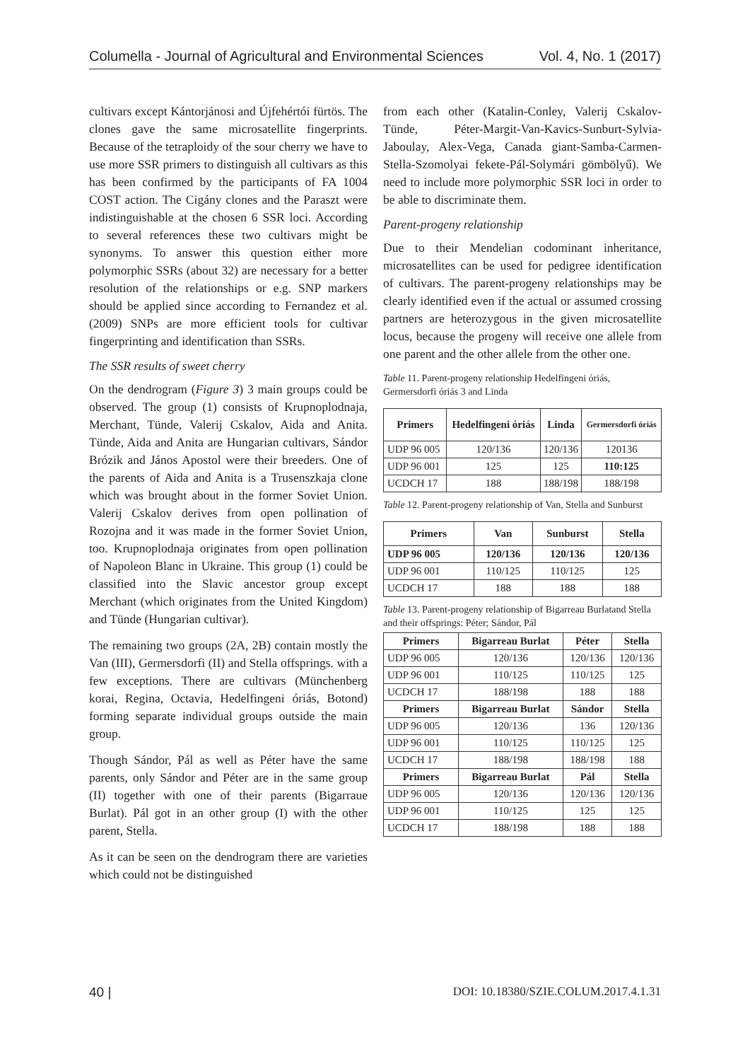Columella - Journal of Agricultural and Environmental Sciences Vol. 4, No. 1 (2017)
cultivars except Kántorjánosi and Újfehértói fürtös. The clones gave the same microsatellite fingerprints. Because of the tetraploidy of the sour cherry we have to use more SSR primers to distinguish all cultivars as this has been confirmed by the participants of FA 1004 COST action. The Cigány clones and the Paraszt were indistinguishable at the chosen 6 SSR loci. According to several references these two cultivars might be synonyms. To answer this question either more polymorphic SSRs (about 32) are necessary for a better resolution of the relationships or e.g. SNP markers should be applied since according to Fernandez et al. (2009) SNPs are more efficient tools for cultivar fingerprinting and identification than SSRs.
The SSR results of sweet cherry
On the dendrogram (Figure 3) 3 main groups could be observed. The group (1) consists of Krupnoplodnaja, Merchant, Tünde, Valerij Cskalov, Aida and Anita. Tünde, Aida and Anita are Hungarian cultivars, Sándor Brózik and János Apostol were their breeders. One of the parents of Aida and Anita is a Trusenszkaja clone which was brought about in the former Soviet Union. Valerij Cskalov derives from open pollination of Rozojna and it was made in the former Soviet Union, too. Krupnoplodnaja originates from open pollination of Napoleon Blanc in Ukraine. This group (1) could be classified into the Slavic ancestor group except Merchant (which originates from the United Kingdom) and Tünde (Hungarian cultivar).
The remaining two groups (2A, 2B) contain mostly the Van (III), Germersdorfi (II) and Stella offsprings. with a few exceptions. There are cultivars (Münchenberg korai, Regina, Octavia, Hedelfingeni óriás, Botond) forming separate individual groups outside the main group.
Though Sándor, Pál as well as Péter have the same parents, only Sándor and Péter are in the same group (II) together with one of their parents (Bigarraue Burlat). Pál got in an other group (I) with the other parent, Stella.
As it can be seen on the dendrogram there are varieties which could not be distinguished
from each other (Katalin-Conley, Valerij Cskalov-Tünde, Péter-Margit-Van-Kavics-Sunburt-Sylvia-Jaboulay, Alex-Vega, Canada giant-Samba-Carmen-Stella-Szomolyai fekete-Pál-Solymári gömbölyű). We need to include more polymorphic SSR loci in order to be able to discriminate them.
Parent-progeny relationship
Due to their Mendelian codominant inheritance, microsatellites can be used for pedigree identification of cultivars. The parent-progeny relationships may be clearly identified even if the actual or assumed crossing partners are heterozygous in the given microsatellite locus, because the progeny will receive one allele from one parent and the other allele from the other one.
Table 11. Parent-progeny relationship Hedelfingeni óriás, Germersdorfi óriás 3 and Linda
| Primers | Hedelfingeni óriás | Linda | Germersdorfi óriás |
| --- | --- | --- | --- |
| UDP 96 005 | 120/136 | 120/136 | 120136 |
| UDP 96 001 | 125 | 125 | 110:125 |
| UCDCH 17 | 188 | 188/198 | 188/198 |
Table 12. Parent-progeny relationship of Van, Stella and Sunburst
| Primers | Van | Sunburst | Stella |
| --- | --- | --- | --- |
| UDP 96 005 | 120/136 | 120/136 | 120/136 |
| UDP 96 001 | 110/125 | 110/125 | 125 |
| UCDCH 17 | 188 | 188 | 188 |
Table 13. Parent-progeny relationship of Bigarreau Burlatand Stella and their offsprings: Péter; Sándor, Pál
| Primers | Bigarreau Burlat | Péter | Stella |
| --- | --- | --- | --- |
| UDP 96 005 | 120/136 | 120/136 | 120/136 |
| UDP 96 001 | 110/125 | 110/125 | 125 |
| UCDCH 17 | 188/198 | 188 | 188 |
| Primers | Bigarreau Burlat | Sándor | Stella |
| UDP 96 005 | 120/136 | 136 | 120/136 |
| UDP 96 001 | 110/125 | 110/125 | 125 |
| UCDCH 17 | 188/198 | 188/198 | 188 |
| Primers | Bigarreau Burlat | Pál | Stella |
| UDP 96 005 | 120/136 | 120/136 | 120/136 |
| UDP 96 001 | 110/125 | 125 | 125 |
| UCDCH 17 | 188/198 | 188 | 188 |
40 | DOI: 10.18380/SZIE.COLUM.2017.4.1.31